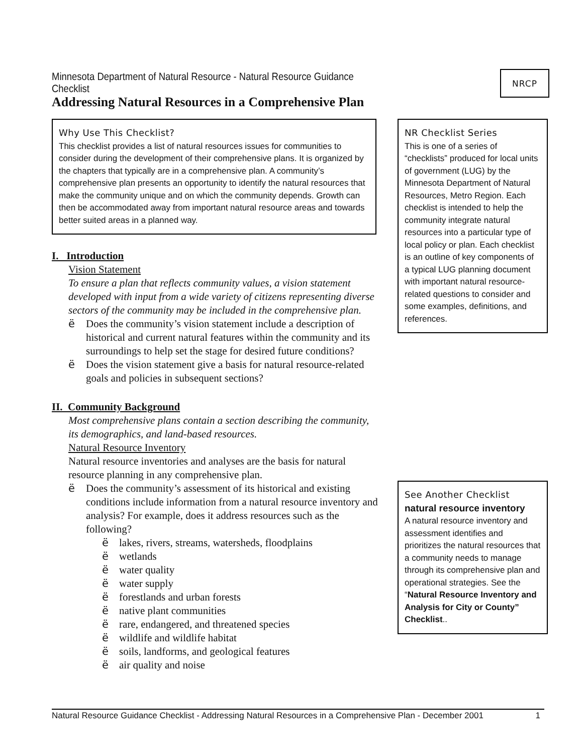Minnesota Department of Natural Resource - Natural Resource Guidance Checklist
Addressing Natural Resources in a Comprehensive Plan
NRCP
Why Use This Checklist?
This checklist provides a list of natural resources issues for communities to consider during the development of their comprehensive plans. It is organized by the chapters that typically are in a comprehensive plan. A community’s comprehensive plan presents an opportunity to identify the natural resources that make the community unique and on which the community depends. Growth can then be accommodated away from important natural resource areas and towards better suited areas in a planned way.
I. Introduction
Vision Statement
To ensure a plan that reflects community values, a vision statement developed with input from a wide variety of citizens representing diverse sectors of the community may be included in the comprehensive plan.
ë Does the community’s vision statement include a description of historical and current natural features within the community and its surroundings to help set the stage for desired future conditions?
ë Does the vision statement give a basis for natural resource-related goals and policies in subsequent sections?
II. Community Background
Most comprehensive plans contain a section describing the community, its demographics, and land-based resources.
Natural Resource Inventory
Natural resource inventories and analyses are the basis for natural resource planning in any comprehensive plan.
ë Does the community’s assessment of its historical and existing conditions include information from a natural resource inventory and analysis? For example, does it address resources such as the following?
ë lakes, rivers, streams, watersheds, floodplains
ë wetlands
ë water quality
ë water supply
ë forestlands and urban forests
ë native plant communities
ë rare, endangered, and threatened species
ë wildlife and wildlife habitat
ë soils, landforms, and geological features
ë air quality and noise
NR Checklist Series
This is one of a series of “checklists” produced for local units of government (LUG) by the Minnesota Department of Natural Resources, Metro Region. Each checklist is intended to help the community integrate natural resources into a particular type of local policy or plan. Each checklist is an outline of key components of a typical LUG planning document with important natural resource-related questions to consider and some examples, definitions, and references.
See Another Checklist
natural resource inventory
A natural resource inventory and assessment identifies and prioritizes the natural resources that a community needs to manage through its comprehensive plan and operational strategies. See the “Natural Resource Inventory and Analysis for City or County” Checklist..
Natural Resource Guidance Checklist - Addressing Natural Resources in a Comprehensive Plan - December 2001 1